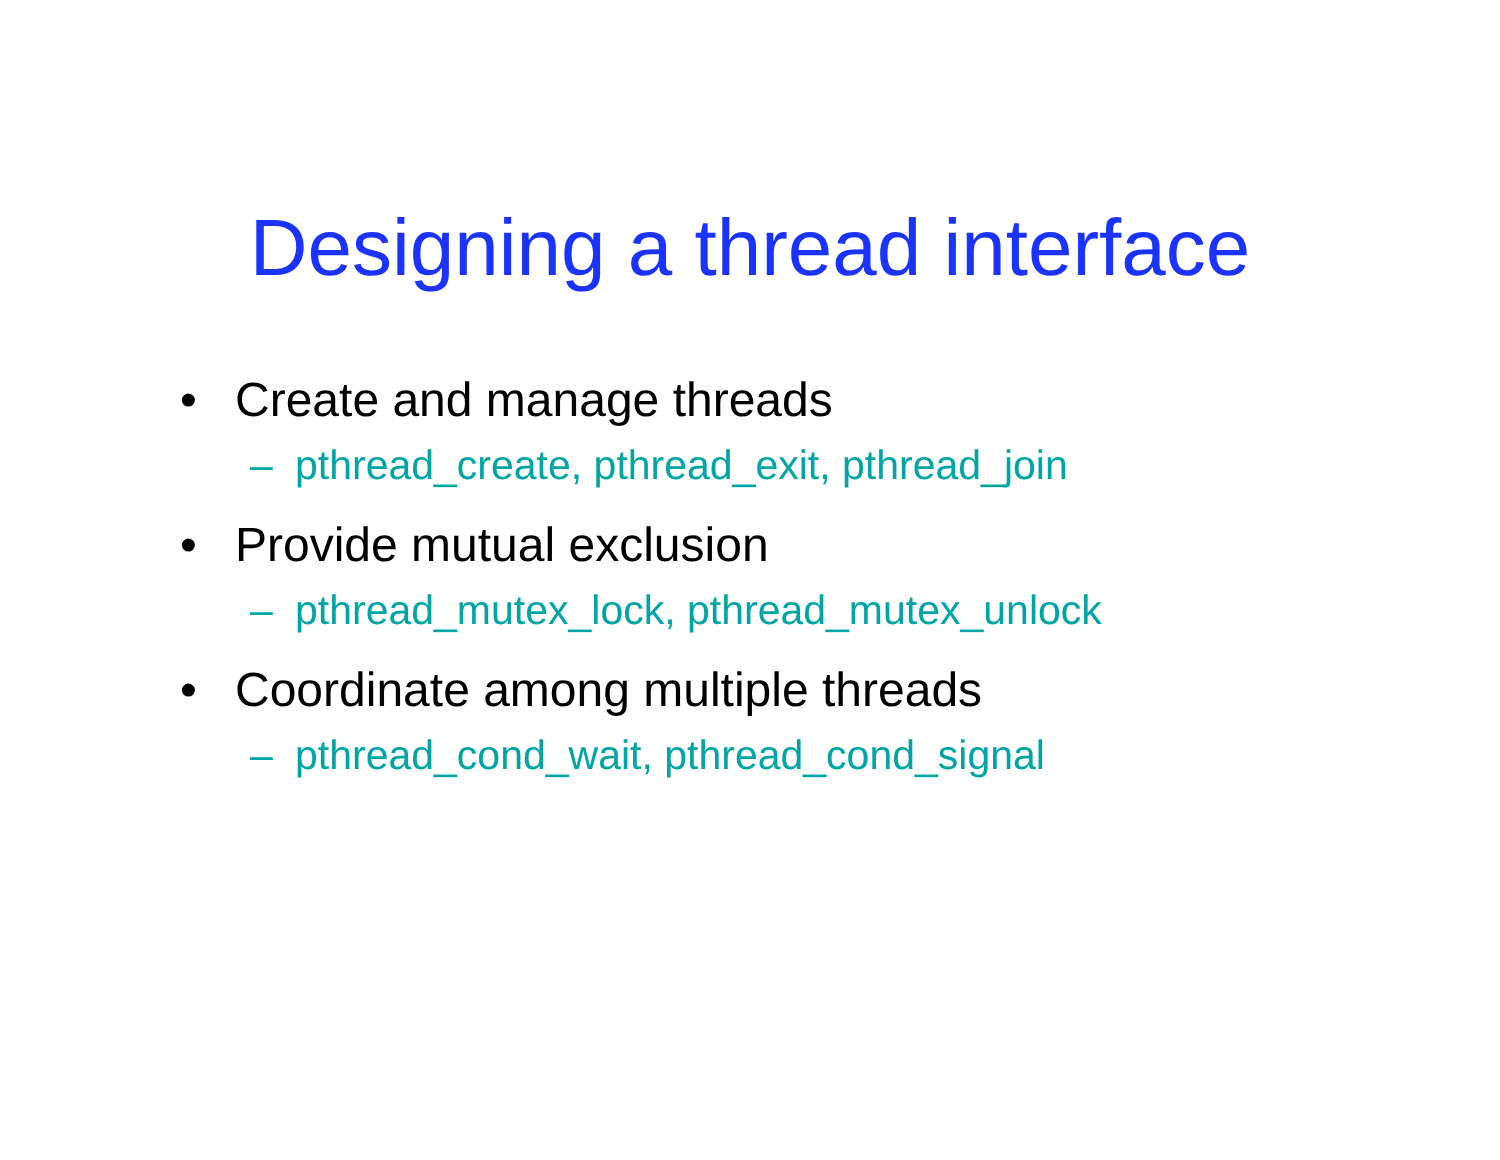Designing a thread interface
• Create and manage threads
– pthread_create, pthread_exit, pthread_join
• Provide mutual exclusion
– pthread_mutex_lock, pthread_mutex_unlock
• Coordinate among multiple threads
– pthread_cond_wait, pthread_cond_signal